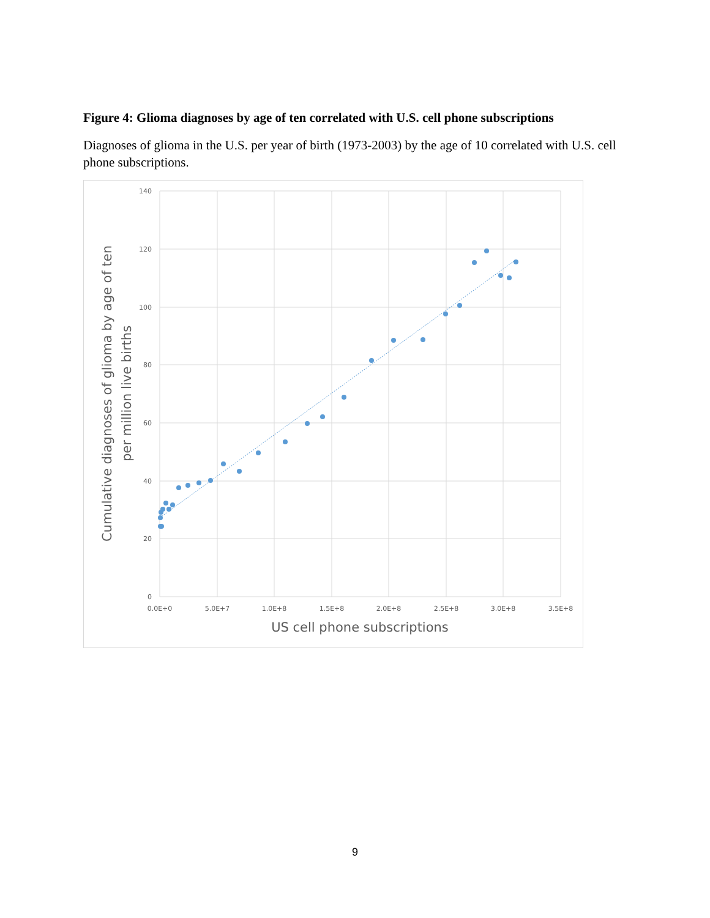Figure 4: Glioma diagnoses by age of ten correlated with U.S. cell phone subscriptions
Diagnoses of glioma in the U.S. per year of birth (1973-2003) by the age of 10 correlated with U.S. cell phone subscriptions.
140
120
100
80
60
40
20
0
0.0E+0
5.0E+7
1.0E+8
1.5E+8
2.0E+8
2.5E+8
3.0E+8
3.5E+8
US cell phone subscriptions
Cumulative diagnoses of glioma by age of ten
per million live births
9